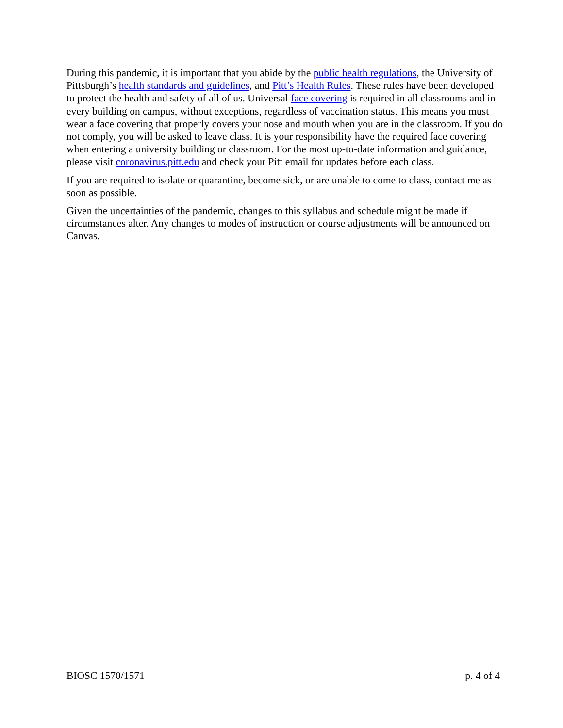During this pandemic, it is important that you abide by the public health regulations, the University of Pittsburgh’s health standards and guidelines, and Pitt’s Health Rules. These rules have been developed to protect the health and safety of all of us. Universal face covering is required in all classrooms and in every building on campus, without exceptions, regardless of vaccination status. This means you must wear a face covering that properly covers your nose and mouth when you are in the classroom. If you do not comply, you will be asked to leave class. It is your responsibility have the required face covering when entering a university building or classroom. For the most up-to-date information and guidance, please visit coronavirus.pitt.edu and check your Pitt email for updates before each class.
If you are required to isolate or quarantine, become sick, or are unable to come to class, contact me as soon as possible.
Given the uncertainties of the pandemic, changes to this syllabus and schedule might be made if circumstances alter. Any changes to modes of instruction or course adjustments will be announced on Canvas.
BIOSC 1570/1571 p. 4 of 4